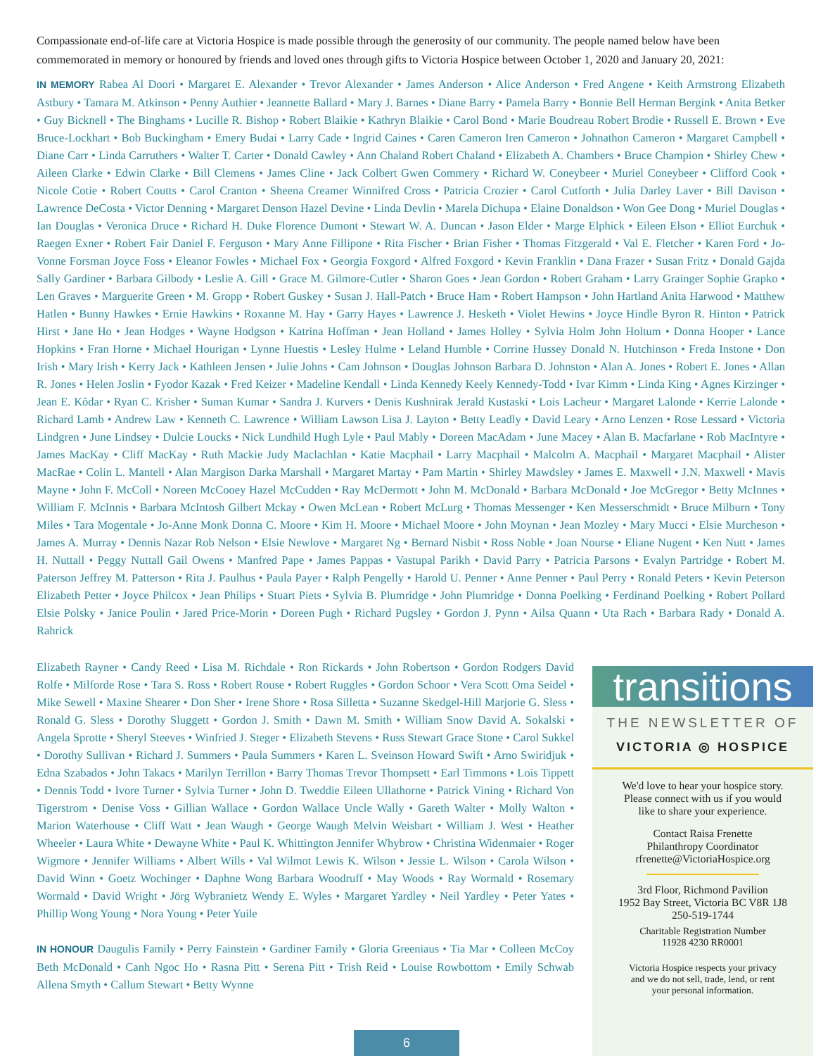Compassionate end-of-life care at Victoria Hospice is made possible through the generosity of our community. The people named below have been commemorated in memory or honoured by friends and loved ones through gifts to Victoria Hospice between October 1, 2020 and January 20, 2021:
IN MEMORY Rabea Al Doori • Margaret E. Alexander • Trevor Alexander • James Anderson • Alice Anderson • Fred Angene • Keith Armstrong Elizabeth Astbury • Tamara M. Atkinson • Penny Authier • Jeannette Ballard • Mary J. Barnes • Diane Barry • Pamela Barry • Bonnie Bell Herman Bergink • Anita Betker • Guy Bicknell • The Binghams • Lucille R. Bishop • Robert Blaikie • Kathryn Blaikie • Carol Bond • Marie Boudreau Robert Brodie • Russell E. Brown • Eve Bruce-Lockhart • Bob Buckingham • Emery Budai • Larry Cade • Ingrid Caines • Caren Cameron Iren Cameron • Johnathon Cameron • Margaret Campbell • Diane Carr • Linda Carruthers • Walter T. Carter • Donald Cawley • Ann Chaland Robert Chaland • Elizabeth A. Chambers • Bruce Champion • Shirley Chew • Aileen Clarke • Edwin Clarke • Bill Clemens • James Cline • Jack Colbert Gwen Commery • Richard W. Coneybeer • Muriel Coneybeer • Clifford Cook • Nicole Cotie • Robert Coutts • Carol Cranton • Sheena Creamer Winnifred Cross • Patricia Crozier • Carol Cutforth • Julia Darley Laver • Bill Davison • Lawrence DeCosta • Victor Denning • Margaret Denson Hazel Devine • Linda Devlin • Marela Dichupa • Elaine Donaldson • Won Gee Dong • Muriel Douglas • Ian Douglas • Veronica Druce • Richard H. Duke Florence Dumont • Stewart W. A. Duncan • Jason Elder • Marge Elphick • Eileen Elson • Elliot Eurchuk • Raegen Exner • Robert Fair Daniel F. Ferguson • Mary Anne Fillipone • Rita Fischer • Brian Fisher • Thomas Fitzgerald • Val E. Fletcher • Karen Ford • Jo-Vonne Forsman Joyce Foss • Eleanor Fowles • Michael Fox • Georgia Foxgord • Alfred Foxgord • Kevin Franklin • Dana Frazer • Susan Fritz • Donald Gajda Sally Gardiner • Barbara Gilbody • Leslie A. Gill • Grace M. Gilmore-Cutler • Sharon Goes • Jean Gordon • Robert Graham • Larry Grainger Sophie Grapko • Len Graves • Marguerite Green • M. Gropp • Robert Guskey • Susan J. Hall-Patch • Bruce Ham • Robert Hampson • John Hartland Anita Harwood • Matthew Hatlen • Bunny Hawkes • Ernie Hawkins • Roxanne M. Hay • Garry Hayes • Lawrence J. Hesketh • Violet Hewins • Joyce Hindle Byron R. Hinton • Patrick Hirst • Jane Ho • Jean Hodges • Wayne Hodgson • Katrina Hoffman • Jean Holland • James Holley • Sylvia Holm John Holtum • Donna Hooper • Lance Hopkins • Fran Horne • Michael Hourigan • Lynne Huestis • Lesley Hulme • Leland Humble • Corrine Hussey Donald N. Hutchinson • Freda Instone • Don Irish • Mary Irish • Kerry Jack • Kathleen Jensen • Julie Johns • Cam Johnson • Douglas Johnson Barbara D. Johnston • Alan A. Jones • Robert E. Jones • Allan R. Jones • Helen Joslin • Fyodor Kazak • Fred Keizer • Madeline Kendall • Linda Kennedy Keely Kennedy-Todd • Ivar Kimm • Linda King • Agnes Kirzinger • Jean E. Kõdar • Ryan C. Krisher • Suman Kumar • Sandra J. Kurvers • Denis Kushnirak Jerald Kustaski • Lois Lacheur • Margaret Lalonde • Kerrie Lalonde • Richard Lamb • Andrew Law • Kenneth C. Lawrence • William Lawson Lisa J. Layton • Betty Leadly • David Leary • Arno Lenzen • Rose Lessard • Victoria Lindgren • June Lindsey • Dulcie Loucks • Nick Lundhild Hugh Lyle • Paul Mably • Doreen MacAdam • June Macey • Alan B. Macfarlane • Rob MacIntyre • James MacKay • Cliff MacKay • Ruth Mackie Judy Maclachlan • Katie Macphail • Larry Macphail • Malcolm A. Macphail • Margaret Macphail • Alister MacRae • Colin L. Mantell • Alan Margison Darka Marshall • Margaret Martay • Pam Martin • Shirley Mawdsley • James E. Maxwell • J.N. Maxwell • Mavis Mayne • John F. McColl • Noreen McCooey Hazel McCudden • Ray McDermott • John M. McDonald • Barbara McDonald • Joe McGregor • Betty McInnes • William F. McInnis • Barbara McIntosh Gilbert Mckay • Owen McLean • Robert McLurg • Thomas Messenger • Ken Messerschmidt • Bruce Milburn • Tony Miles • Tara Mogentale • Jo-Anne Monk Donna C. Moore • Kim H. Moore • Michael Moore • John Moynan • Jean Mozley • Mary Mucci • Elsie Murcheson • James A. Murray • Dennis Nazar Rob Nelson • Elsie Newlove • Margaret Ng • Bernard Nisbit • Ross Noble • Joan Nourse • Eliane Nugent • Ken Nutt • James H. Nuttall • Peggy Nuttall Gail Owens • Manfred Pape • James Pappas • Vastupal Parikh • David Parry • Patricia Parsons • Evalyn Partridge • Robert M. Paterson Jeffrey M. Patterson • Rita J. Paulhus • Paula Payer • Ralph Pengelly • Harold U. Penner • Anne Penner • Paul Perry • Ronald Peters • Kevin Peterson Elizabeth Petter • Joyce Philcox • Jean Philips • Stuart Piets • Sylvia B. Plumridge • John Plumridge • Donna Poelking • Ferdinand Poelking • Robert Pollard Elsie Polsky • Janice Poulin • Jared Price-Morin • Doreen Pugh • Richard Pugsley • Gordon J. Pynn • Ailsa Quann • Uta Rach • Barbara Rady • Donald A. Rahrick
Elizabeth Rayner • Candy Reed • Lisa M. Richdale • Ron Rickards • John Robertson • Gordon Rodgers David Rolfe • Milforde Rose • Tara S. Ross • Robert Rouse • Robert Ruggles • Gordon Schoor • Vera Scott Oma Seidel • Mike Sewell • Maxine Shearer • Don Sher • Irene Shore • Rosa Silletta • Suzanne Skedgel-Hill Marjorie G. Sless • Ronald G. Sless • Dorothy Sluggett • Gordon J. Smith • Dawn M. Smith • William Snow David A. Sokalski • Angela Sprotte • Sheryl Steeves • Winfried J. Steger • Elizabeth Stevens • Russ Stewart Grace Stone • Carol Sukkel • Dorothy Sullivan • Richard J. Summers • Paula Summers • Karen L. Sveinson Howard Swift • Arno Swiridjuk • Edna Szabados • John Takacs • Marilyn Terrillon • Barry Thomas Trevor Thompsett • Earl Timmons • Lois Tippett • Dennis Todd • Ivore Turner • Sylvia Turner • John D. Tweddie Eileen Ullathorne • Patrick Vining • Richard Von Tigerstrom • Denise Voss • Gillian Wallace • Gordon Wallace Uncle Wally • Gareth Walter • Molly Walton • Marion Waterhouse • Cliff Watt • Jean Waugh • George Waugh Melvin Weisbart • William J. West • Heather Wheeler • Laura White • Dewayne White • Paul K. Whittington Jennifer Whybrow • Christina Widenmaier • Roger Wigmore • Jennifer Williams • Albert Wills • Val Wilmot Lewis K. Wilson • Jessie L. Wilson • Carola Wilson • David Winn • Goetz Wochinger • Daphne Wong Barbara Woodruff • May Woods • Ray Wormald • Rosemary Wormald • David Wright • Jörg Wybranietz Wendy E. Wyles • Margaret Yardley • Neil Yardley • Peter Yates • Phillip Wong Young • Nora Young • Peter Yuile
IN HONOUR Daugulis Family • Perry Fainstein • Gardiner Family • Gloria Greeniaus • Tia Mar • Colleen McCoy Beth McDonald • Canh Ngoc Ho • Rasna Pitt • Serena Pitt • Trish Reid • Louise Rowbottom • Emily Schwab Allena Smyth • Callum Stewart • Betty Wynne
transitions
THE NEWSLETTER OF
VICTORIA ◎ HOSPICE
We'd love to hear your hospice story.
Please connect with us if you would
like to share your experience.
Contact Raisa Frenette
Philanthropy Coordinator
rfrenette@VictoriaHospice.org
3rd Floor, Richmond Pavilion
1952 Bay Street, Victoria BC V8R 1J8
250-519-1744
Charitable Registration Number
11928 4230 RR0001
Victoria Hospice respects your privacy
and we do not sell, trade, lend, or rent
your personal information.
6